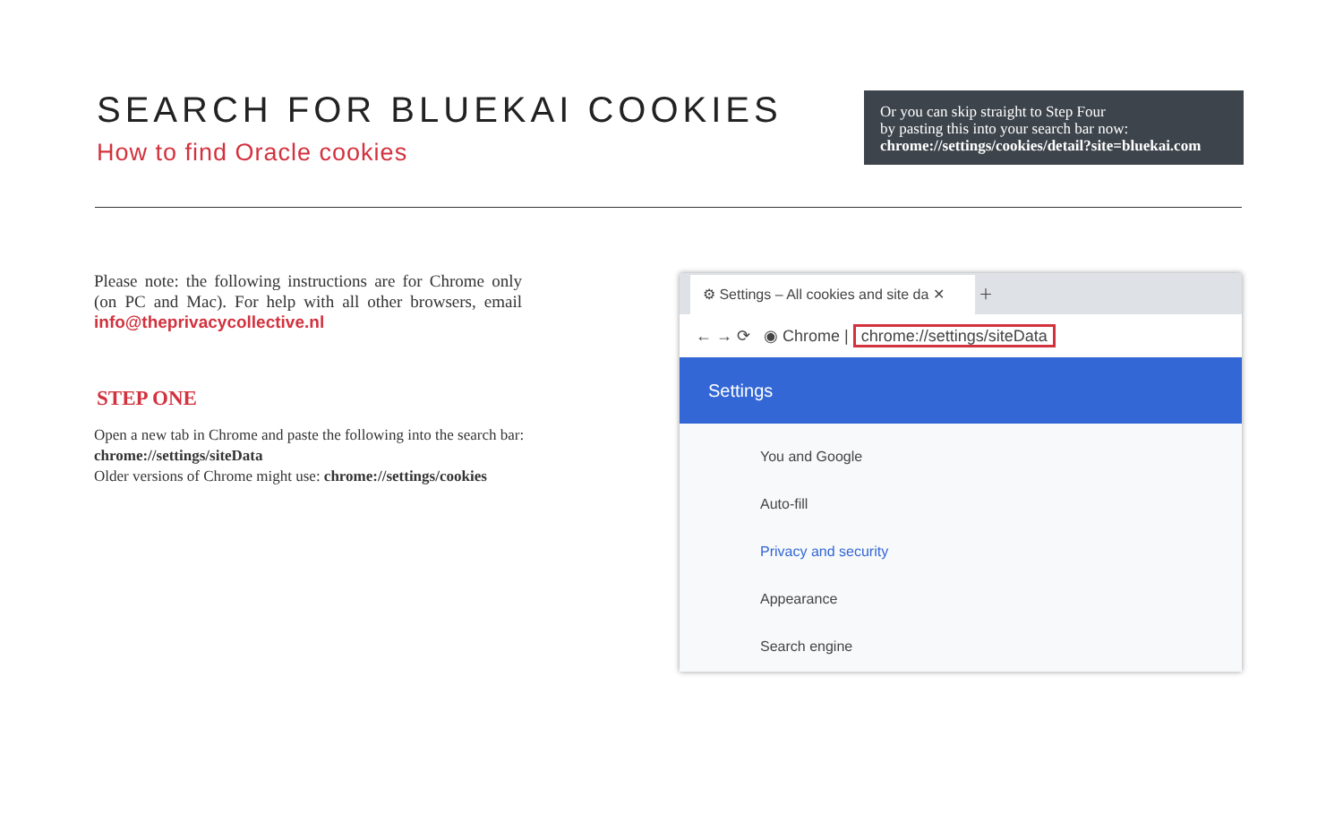SEARCH FOR BLUEKAI COOKIES
How to find Oracle cookies
Or you can skip straight to Step Four
by pasting this into your search bar now:
chrome://settings/cookies/detail?site=bluekai.com
Please note: the following instructions are for Chrome only (on PC and Mac). For help with all other browsers, email info@theprivacycollective.nl
STEP ONE
Open a new tab in Chrome and paste the following into the search bar:
chrome://settings/siteData
Older versions of Chrome might use: chrome://settings/cookies
⚙ Settings – All cookies and site da ✕ ＋
← → ⟳ ◉ Chrome | chrome://settings/siteData
Settings
You and Google
Auto-fill
Privacy and security
Appearance
Search engine